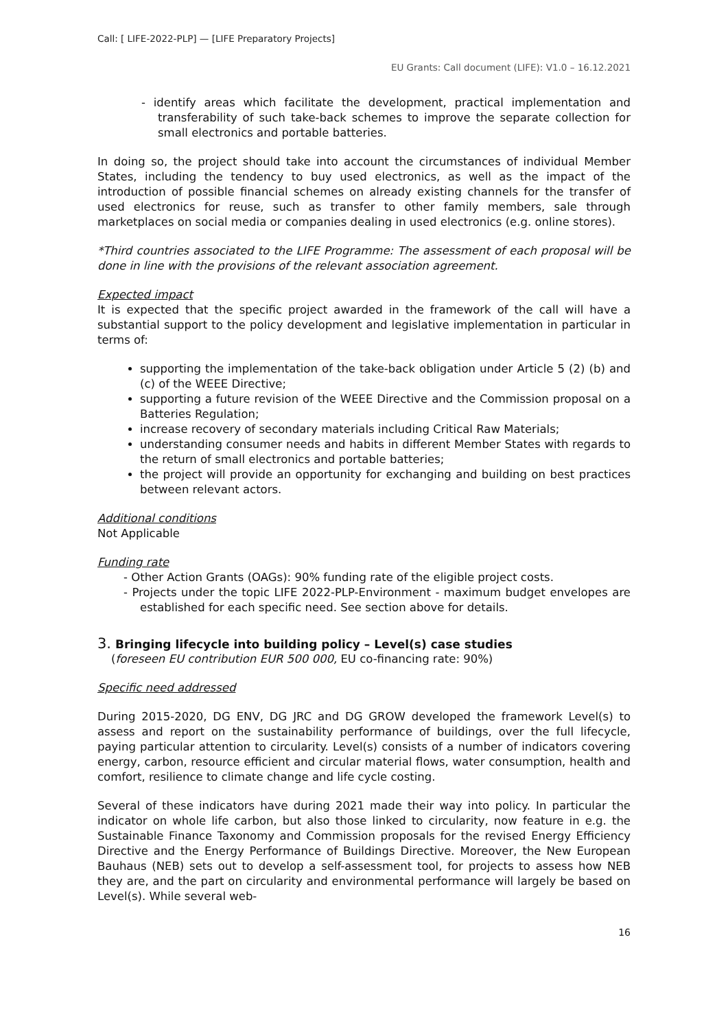Call: [ LIFE-2022-PLP] — [LIFE Preparatory Projects]
EU Grants: Call document (LIFE): V1.0 – 16.12.2021
- identify areas which facilitate the development, practical implementation and transferability of such take-back schemes to improve the separate collection for small electronics and portable batteries.
In doing so, the project should take into account the circumstances of individual Member States, including the tendency to buy used electronics, as well as the impact of the introduction of possible financial schemes on already existing channels for the transfer of used electronics for reuse, such as transfer to other family members, sale through marketplaces on social media or companies dealing in used electronics (e.g. online stores).
*Third countries associated to the LIFE Programme: The assessment of each proposal will be done in line with the provisions of the relevant association agreement.
Expected impact
It is expected that the specific project awarded in the framework of the call will have a substantial support to the policy development and legislative implementation in particular in terms of:
supporting the implementation of the take-back obligation under Article 5 (2) (b) and (c) of the WEEE Directive;
supporting a future revision of the WEEE Directive and the Commission proposal on a Batteries Regulation;
increase recovery of secondary materials including Critical Raw Materials;
understanding consumer needs and habits in different Member States with regards to the return of small electronics and portable batteries;
the project will provide an opportunity for exchanging and building on best practices between relevant actors.
Additional conditions
Not Applicable
Funding rate
- Other Action Grants (OAGs): 90% funding rate of the eligible project costs.
- Projects under the topic LIFE 2022-PLP-Environment - maximum budget envelopes are established for each specific need. See section above for details.
3. Bringing lifecycle into building policy – Level(s) case studies
(foreseen EU contribution EUR 500 000, EU co-financing rate: 90%)
Specific need addressed
During 2015-2020, DG ENV, DG JRC and DG GROW developed the framework Level(s) to assess and report on the sustainability performance of buildings, over the full lifecycle, paying particular attention to circularity. Level(s) consists of a number of indicators covering energy, carbon, resource efficient and circular material flows, water consumption, health and comfort, resilience to climate change and life cycle costing.
Several of these indicators have during 2021 made their way into policy. In particular the indicator on whole life carbon, but also those linked to circularity, now feature in e.g. the Sustainable Finance Taxonomy and Commission proposals for the revised Energy Efficiency Directive and the Energy Performance of Buildings Directive. Moreover, the New European Bauhaus (NEB) sets out to develop a self-assessment tool, for projects to assess how NEB they are, and the part on circularity and environmental performance will largely be based on Level(s). While several web-
16